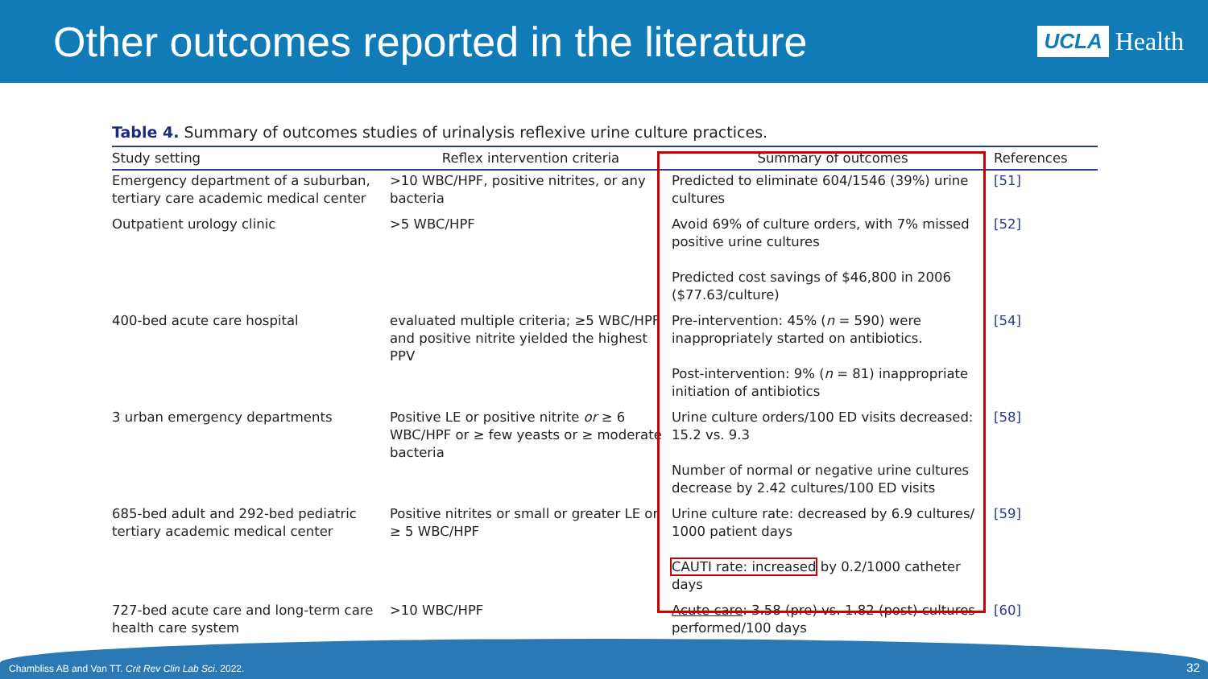Other outcomes reported in the literature
UCLA Health
Table 4. Summary of outcomes studies of urinalysis reflexive urine culture practices.
| Study setting | Reflex intervention criteria | Summary of outcomes | References |
| --- | --- | --- | --- |
| Emergency department of a suburban, tertiary care academic medical center | >10 WBC/HPF, positive nitrites, or any bacteria | Predicted to eliminate 604/1546 (39%) urine cultures | [51] |
| Outpatient urology clinic | >5 WBC/HPF | Avoid 69% of culture orders, with 7% missed positive urine cultures Predicted cost savings of $46,800 in 2006 ($77.63/culture) | [52] |
| 400-bed acute care hospital | evaluated multiple criteria; ≥5 WBC/HPF and positive nitrite yielded the highest PPV | Pre-intervention: 45% ( n = 590) were inappropriately started on antibiotics. Post-intervention: 9% ( n = 81) inappropriate initiation of antibiotics | [54] |
| 3 urban emergency departments | Positive LE or positive nitrite or ≥ 6 WBC/HPF or ≥ few yeasts or ≥ moderate bacteria | Urine culture orders/100 ED visits decreased: 15.2 vs. 9.3 Number of normal or negative urine cultures decrease by 2.42 cultures/100 ED visits | [58] |
| 685-bed adult and 292-bed pediatric tertiary academic medical center | Positive nitrites or small or greater LE or ≥ 5 WBC/HPF | Urine culture rate: decreased by 6.9 cultures/ 1000 patient days CAUTI rate: increased by 0.2/1000 catheter days | [59] |
| 727-bed acute care and long-term care health care system | >10 WBC/HPF | Acute care : 3.58 (pre) vs. 1.82 (post) cultures performed/100 days | [60] |
Chambliss AB and Van TT. Crit Rev Clin Lab Sci. 2022. 32